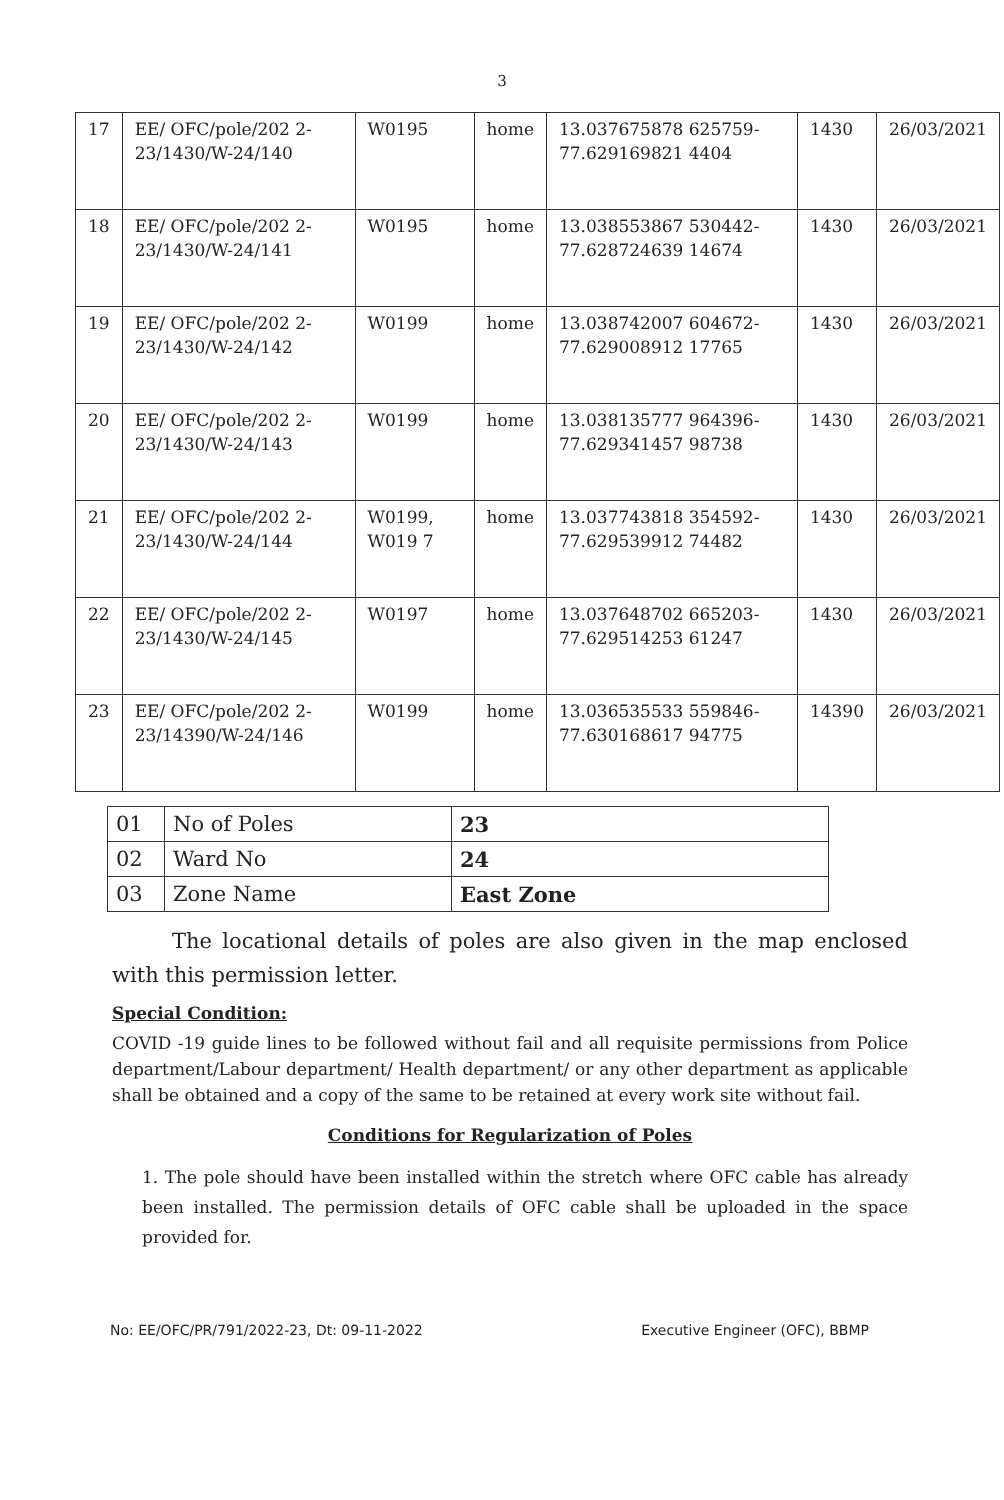3
| 17 | EE/ OFC/pole/202 2-23/1430/W-24/140 | W0195 | home | 13.037675878 625759-77.629169821 4404 | 1430 | 26/03/2021 |
| 18 | EE/ OFC/pole/202 2-23/1430/W-24/141 | W0195 | home | 13.038553867 530442-77.628724639 14674 | 1430 | 26/03/2021 |
| 19 | EE/ OFC/pole/202 2-23/1430/W-24/142 | W0199 | home | 13.038742007 604672-77.629008912 17765 | 1430 | 26/03/2021 |
| 20 | EE/ OFC/pole/202 2-23/1430/W-24/143 | W0199 | home | 13.038135777 964396-77.629341457 98738 | 1430 | 26/03/2021 |
| 21 | EE/ OFC/pole/202 2-23/1430/W-24/144 | W0199, W019 7 | home | 13.037743818 354592-77.629539912 74482 | 1430 | 26/03/2021 |
| 22 | EE/ OFC/pole/202 2-23/1430/W-24/145 | W0197 | home | 13.037648702 665203-77.629514253 61247 | 1430 | 26/03/2021 |
| 23 | EE/ OFC/pole/202 2-23/14390/W-24/146 | W0199 | home | 13.036535533 559846-77.630168617 94775 | 14390 | 26/03/2021 |
| 01 | No of Poles | 23 |
| 02 | Ward No | 24 |
| 03 | Zone Name | East Zone |
The locational details of poles are also given in the map enclosed with this permission letter.
Special Condition:
COVID -19 guide lines to be followed without fail and all requisite permissions from Police department/Labour department/ Health department/ or any other department as applicable shall be obtained and a copy of the same to be retained at every work site without fail.
Conditions for Regularization of Poles
1. The pole should have been installed within the stretch where OFC cable has already been installed. The permission details of OFC cable shall be uploaded in the space provided for.
No: EE/OFC/PR/791/2022-23, Dt: 09-11-2022 Executive Engineer (OFC), BBMP